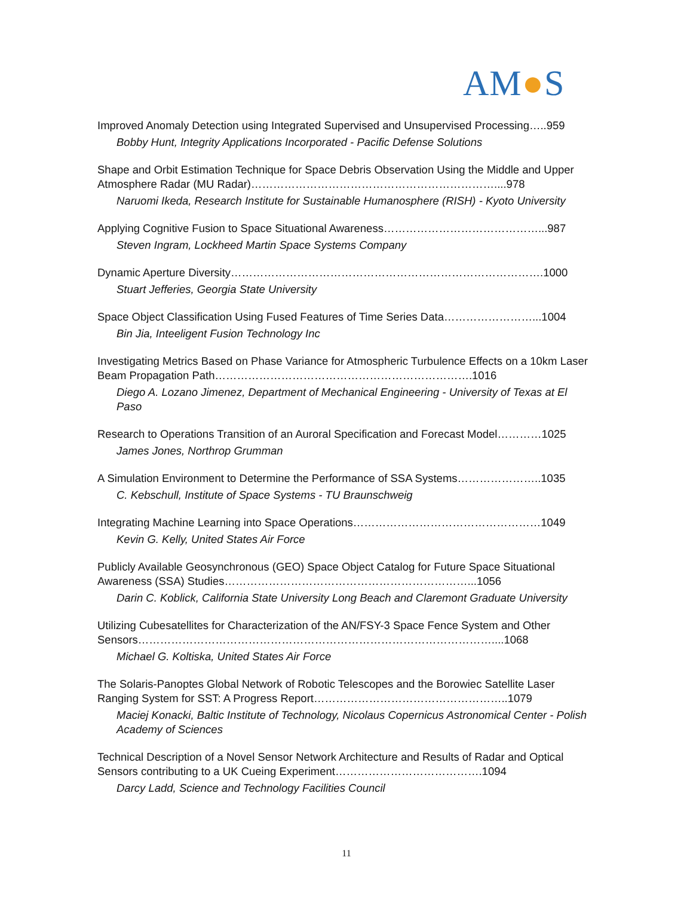AM●S
Improved Anomaly Detection using Integrated Supervised and Unsupervised Processing…..959
Bobby Hunt, Integrity Applications Incorporated - Pacific Defense Solutions
Shape and Orbit Estimation Technique for Space Debris Observation Using the Middle and Upper Atmosphere Radar (MU Radar)…………………………………………………………....978
Naruomi Ikeda, Research Institute for Sustainable Humanosphere (RISH) - Kyoto University
Applying Cognitive Fusion to Space Situational Awareness……………………………………...987
Steven Ingram, Lockheed Martin Space Systems Company
Dynamic Aperture Diversity………………………………………………………………………….1000
Stuart Jefferies, Georgia State University
Space Object Classification Using Fused Features of Time Series Data……………………...1004
Bin Jia, Inteeligent Fusion Technology Inc
Investigating Metrics Based on Phase Variance for Atmospheric Turbulence Effects on a 10km Laser Beam Propagation Path…………………………………………………………….1016
Diego A. Lozano Jimenez, Department of Mechanical Engineering - University of Texas at El Paso
Research to Operations Transition of an Auroral Specification and Forecast Model…………1025
James Jones, Northrop Grumman
A Simulation Environment to Determine the Performance of SSA Systems…………………..1035
C. Kebschull, Institute of Space Systems - TU Braunschweig
Integrating Machine Learning into Space Operations……………………………………………1049
Kevin G. Kelly, United States Air Force
Publicly Available Geosynchronous (GEO) Space Object Catalog for Future Space Situational Awareness (SSA) Studies…………………………………………………………...1056
Darin C. Koblick, California State University Long Beach and Claremont Graduate University
Utilizing Cubesatellites for Characterization of the AN/FSY-3 Space Fence System and Other Sensors……………………………………………………………………………………....1068
Michael G. Koltiska, United States Air Force
The Solaris-Panoptes Global Network of Robotic Telescopes and the Borowiec Satellite Laser Ranging System for SST: A Progress Report……………………………………………..1079
Maciej Konacki, Baltic Institute of Technology, Nicolaus Copernicus Astronomical Center - Polish Academy of Sciences
Technical Description of a Novel Sensor Network Architecture and Results of Radar and Optical Sensors contributing to a UK Cueing Experiment………………………………….1094
Darcy Ladd, Science and Technology Facilities Council
11